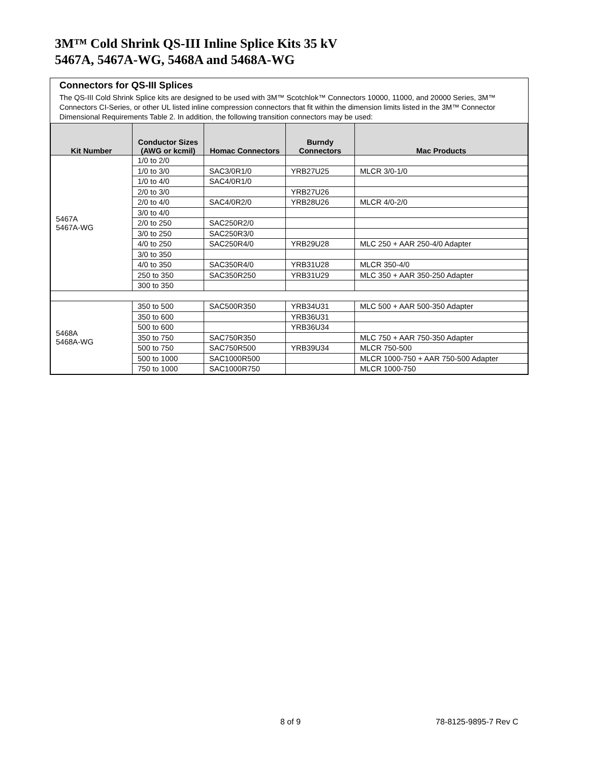3M™ Cold Shrink QS-III Inline Splice Kits 35 kV
5467A, 5467A-WG, 5468A and 5468A-WG
Connectors for QS-III Splices
The QS-III Cold Shrink Splice kits are designed to be used with 3M™ Scotchlok™ Connectors 10000, 11000, and 20000 Series, 3M™ Connectors CI-Series, or other UL listed inline compression connectors that fit within the dimension limits listed in the 3M™ Connector Dimensional Requirements Table 2. In addition, the following transition connectors may be used:
| Kit Number | Conductor Sizes (AWG or kcmil) | Homac Connectors | Burndy Connectors | Mac Products |
| --- | --- | --- | --- | --- |
| 5467A 5467A-WG | 1/0 to 2/0 | | | |
| | 1/0 to 3/0 | SAC3/0R1/0 | YRB27U25 | MLCR 3/0-1/0 |
| | 1/0 to 4/0 | SAC4/0R1/0 | | |
| | 2/0 to 3/0 | | YRB27U26 | |
| | 2/0 to 4/0 | SAC4/0R2/0 | YRB28U26 | MLCR 4/0-2/0 |
| | 3/0 to 4/0 | | | |
| | 2/0 to 250 | SAC250R2/0 | | |
| | 3/0 to 250 | SAC250R3/0 | | |
| | 4/0 to 250 | SAC250R4/0 | YRB29U28 | MLC 250 + AAR 250-4/0 Adapter |
| | 3/0 to 350 | | | |
| | 4/0 to 350 | SAC350R4/0 | YRB31U28 | MLCR 350-4/0 |
| | 250 to 350 | SAC350R250 | YRB31U29 | MLC 350 + AAR 350-250 Adapter |
| | 300 to 350 | | | |
| 5468A 5468A-WG | 350 to 500 | SAC500R350 | YRB34U31 | MLC 500 + AAR 500-350 Adapter |
| | 350 to 600 | | YRB36U31 | |
| | 500 to 600 | | YRB36U34 | |
| | 350 to 750 | SAC750R350 | | MLC 750 + AAR 750-350 Adapter |
| | 500 to 750 | SAC750R500 | YRB39U34 | MLCR 750-500 |
| | 500 to 1000 | SAC1000R500 | | MLCR 1000-750 + AAR 750-500 Adapter |
| | 750 to 1000 | SAC1000R750 | | MLCR 1000-750 |
8 of 9 78-8125-9895-7 Rev C